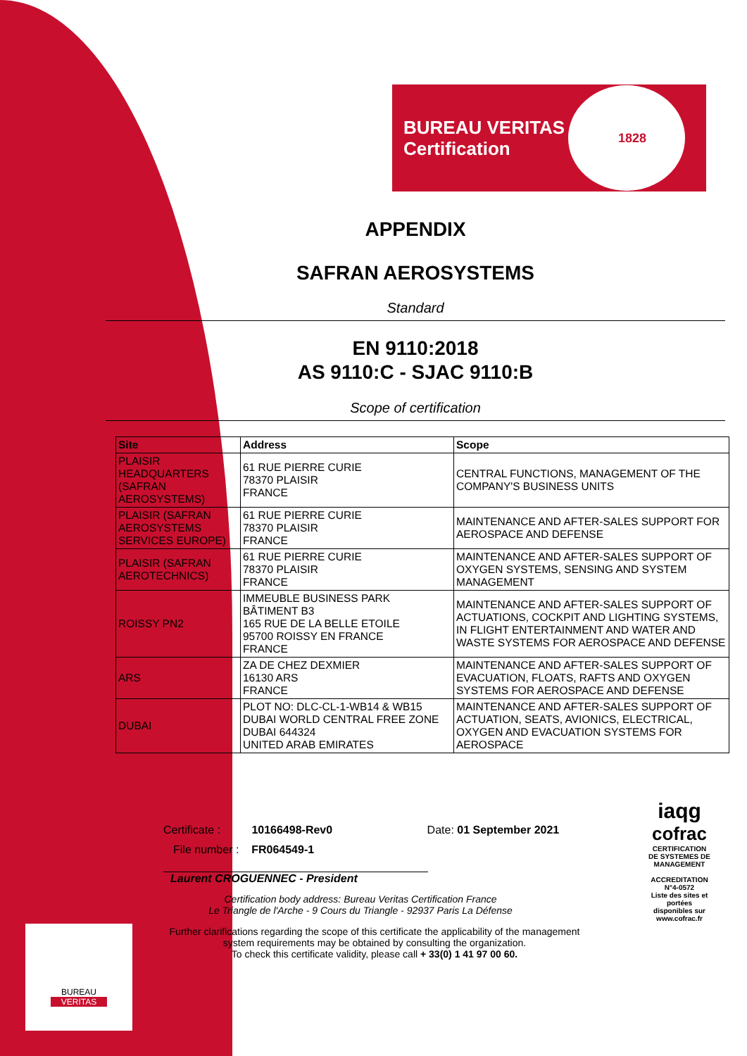BUREAU VERITAS
Certification
1828
APPENDIX
SAFRAN AEROSYSTEMS
Standard
EN 9110:2018
AS 9110:C - SJAC 9110:B
Scope of certification
| Site | Address | Scope |
| --- | --- | --- |
| PLAISIR HEADQUARTERS (SAFRAN AEROSYSTEMS) | 61 RUE PIERRE CURIE 78370 PLAISIR FRANCE | CENTRAL FUNCTIONS, MANAGEMENT OF THE COMPANY'S BUSINESS UNITS |
| PLAISIR (SAFRAN AEROSYSTEMS SERVICES EUROPE) | 61 RUE PIERRE CURIE 78370 PLAISIR FRANCE | MAINTENANCE AND AFTER-SALES SUPPORT FOR AEROSPACE AND DEFENSE |
| PLAISIR (SAFRAN AEROTECHNICS) | 61 RUE PIERRE CURIE 78370 PLAISIR FRANCE | MAINTENANCE AND AFTER-SALES SUPPORT OF OXYGEN SYSTEMS, SENSING AND SYSTEM MANAGEMENT |
| ROISSY PN2 | IMMEUBLE BUSINESS PARK BÂTIMENT B3 165 RUE DE LA BELLE ETOILE 95700 ROISSY EN FRANCE FRANCE | MAINTENANCE AND AFTER-SALES SUPPORT OF ACTUATIONS, COCKPIT AND LIGHTING SYSTEMS, IN FLIGHT ENTERTAINMENT AND WATER AND WASTE SYSTEMS FOR AEROSPACE AND DEFENSE |
| ARS | ZA DE CHEZ DEXMIER 16130 ARS FRANCE | MAINTENANCE AND AFTER-SALES SUPPORT OF EVACUATION, FLOATS, RAFTS AND OXYGEN SYSTEMS FOR AEROSPACE AND DEFENSE |
| DUBAI | PLOT NO: DLC-CL-1-WB14 & WB15 DUBAI WORLD CENTRAL FREE ZONE DUBAI 644324 UNITED ARAB EMIRATES | MAINTENANCE AND AFTER-SALES SUPPORT OF ACTUATION, SEATS, AVIONICS, ELECTRICAL, OXYGEN AND EVACUATION SYSTEMS FOR AEROSPACE |
Certificate : 10166498-Rev0 Date: 01 September 2021
File number : FR064549-1
Laurent CROGUENNEC - President
Certification body address: Bureau Veritas Certification France
Le Triangle de l'Arche - 9 Cours du Triangle - 92937 Paris La Défense
Further clarifications regarding the scope of this certificate the applicability of the management system requirements may be obtained by consulting the organization.
To check this certificate validity, please call + 33(0) 1 41 97 00 60.
iaqg
cofrac
CERTIFICATION DE SYSTEMES DE MANAGEMENT
ACCREDITATION N°4-0572
Liste des sites et portées disponibles sur www.cofrac.fr
BUREAU
VERITAS